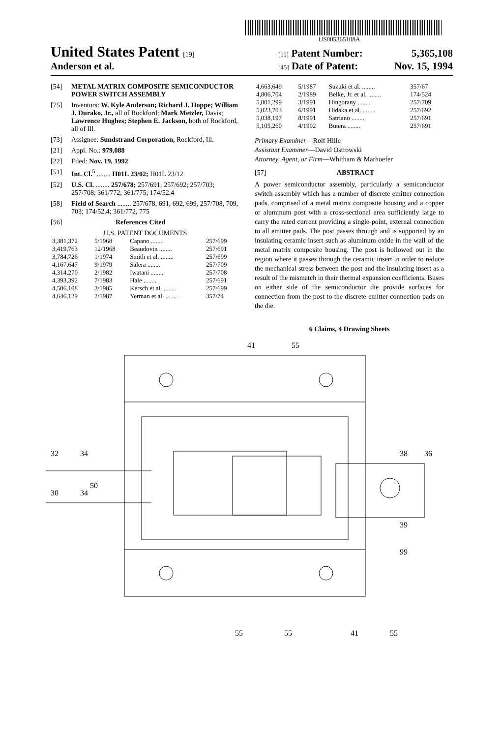US005365108A
United States Patent [19] [11] Patent Number: 5,365,108
Anderson et al.
[45] Date of Patent: Nov. 15, 1994
[54] METAL MATRIX COMPOSITE SEMICONDUCTOR POWER SWITCH ASSEMBLY
[75] Inventors: W. Kyle Anderson; Richard J. Hoppe; William J. Durako, Jr., all of Rockford; Mark Metzler, Davis; Lawrence Hughes; Stephen E. Jackson, both of Rockford, all of Ill.
[73] Assignee: Sundstrand Corporation, Rockford, Ill.
[21] Appl. No.: 979,088
[22] Filed: Nov. 19, 1992
[51] Int. Cl.<sup>5</sup> ........ H01L 23/02; H01L 23/12
[52] U.S. Cl. ........ 257/678; 257/691; 257/692; 257/703; 257/708; 361/772; 361/775; 174/52.4
[58] Field of Search ........ 257/678, 691, 692, 699, 257/708, 709, 703; 174/52.4; 361/772, 775
[56] References Cited
U.S. PATENT DOCUMENTS
| 3,381,372 | 5/1968 | Capano ........ | 257/699 |
| 3,419,763 | 12/1968 | Beaudovin ........ | 257/691 |
| 3,784,726 | 1/1974 | Smith et al. ........ | 257/699 |
| 4,167,647 | 9/1979 | Salera ........ | 257/709 |
| 4,314,270 | 2/1982 | Iwatani ........ | 257/708 |
| 4,393,392 | 7/1983 | Hale ........ | 257/691 |
| 4,506,108 | 3/1985 | Kersch et al. ........ | 257/699 |
| 4,646,129 | 2/1987 | Yerman et al. ........ | 357/74 |
| 4,663,649 | 5/1987 | Suzuki et al. ........ | 357/67 |
| 4,806,704 | 2/1989 | Belke, Jr. et al. ........ | 174/524 |
| 5,001,299 | 3/1991 | Hingorany ........ | 257/709 |
| 5,023,703 | 6/1991 | Hidaka et al. ........ | 257/692 |
| 5,038,197 | 8/1991 | Satriano ........ | 257/691 |
| 5,105,260 | 4/1992 | Butera ........ | 257/691 |
Primary Examiner—Rolf Hille
Assistant Examiner—David Ostrowski
Attorney, Agent, or Firm—Whitham & Marhoefer
[57] ABSTRACT
A power semiconductor assembly, particularly a semiconductor switch assembly which has a number of discrete emitter connection pads, comprised of a metal matrix composite housing and a copper or aluminum post with a cross-sectional area sufficiently large to carry the rated current providing a single-point, external connection to all emitter pads. The post passes through and is supported by an insulating ceramic insert such as aluminum oxide in the wall of the metal matrix composite housing. The post is hollowed out in the region where it passes through the ceramic insert in order to reduce the mechanical stress between the post and the insulating insert as a result of the mismatch in their thermal expansion coefficients. Buses on either side of the semiconductor die provide surfaces for connection from the post to the discrete emitter connection pads on the die.
6 Claims, 4 Drawing Sheets
41
55
32
34
50
30
34
38
36
39
99
55
55
41
55